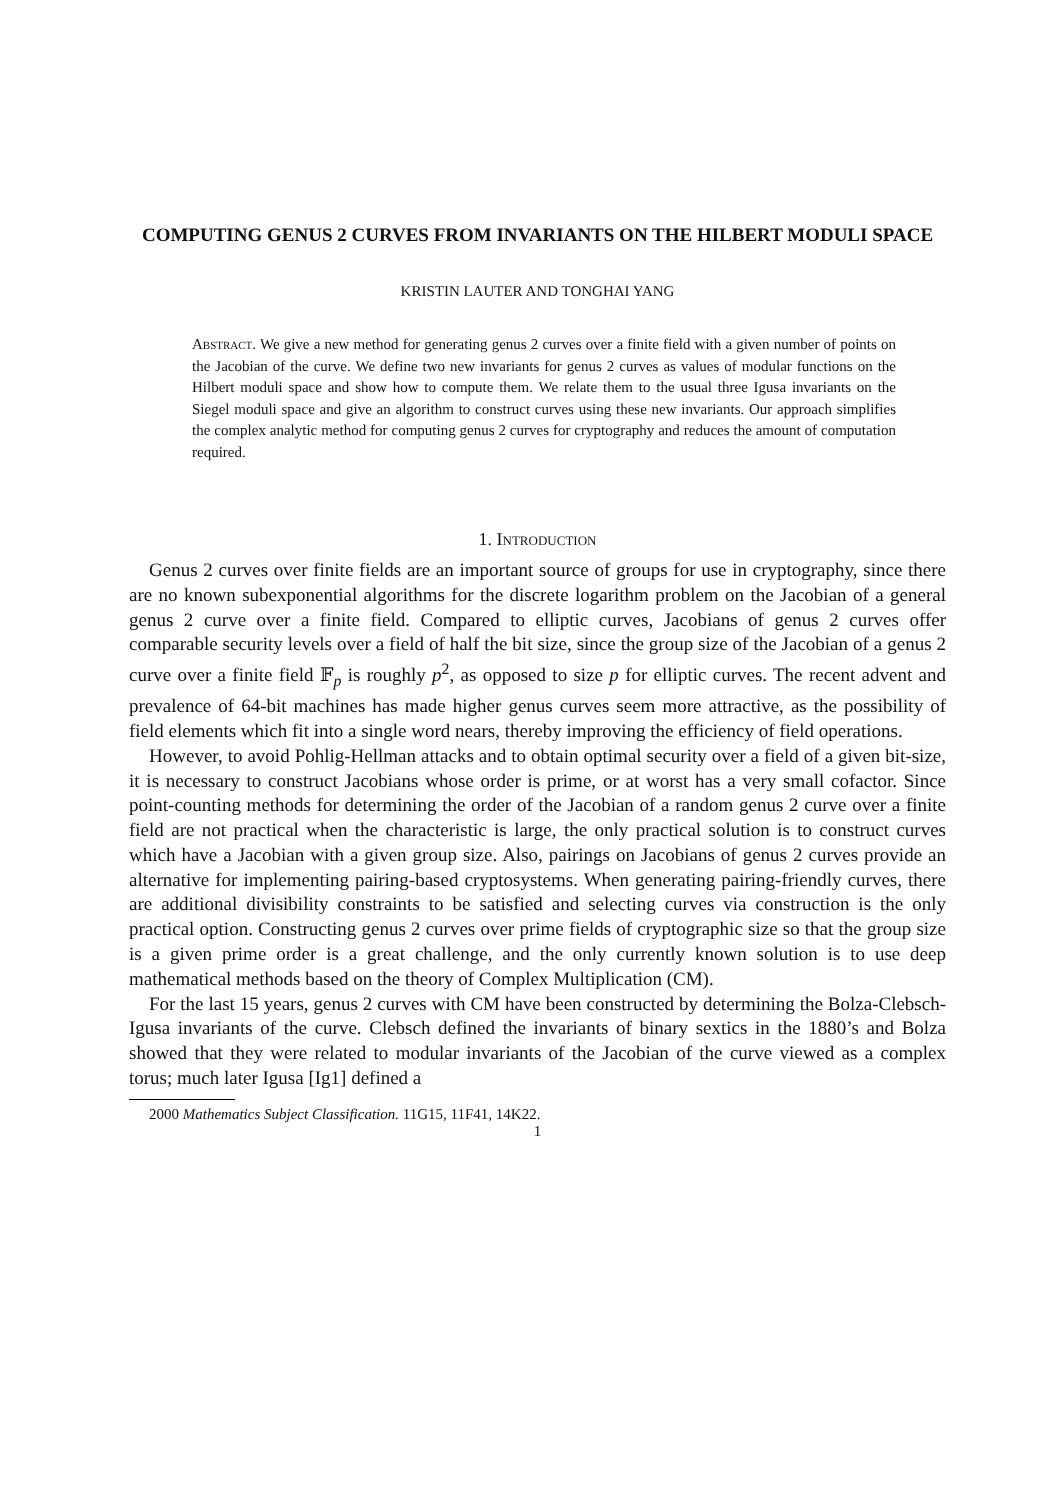COMPUTING GENUS 2 CURVES FROM INVARIANTS ON THE HILBERT MODULI SPACE
KRISTIN LAUTER AND TONGHAI YANG
Abstract. We give a new method for generating genus 2 curves over a finite field with a given number of points on the Jacobian of the curve. We define two new invariants for genus 2 curves as values of modular functions on the Hilbert moduli space and show how to compute them. We relate them to the usual three Igusa invariants on the Siegel moduli space and give an algorithm to construct curves using these new invariants. Our approach simplifies the complex analytic method for computing genus 2 curves for cryptography and reduces the amount of computation required.
1. Introduction
Genus 2 curves over finite fields are an important source of groups for use in cryptography, since there are no known subexponential algorithms for the discrete logarithm problem on the Jacobian of a general genus 2 curve over a finite field. Compared to elliptic curves, Jacobians of genus 2 curves offer comparable security levels over a field of half the bit size, since the group size of the Jacobian of a genus 2 curve over a finite field 𝔽<sub>p</sub> is roughly p<sup>2</sup>, as opposed to size p for elliptic curves. The recent advent and prevalence of 64-bit machines has made higher genus curves seem more attractive, as the possibility of field elements which fit into a single word nears, thereby improving the efficiency of field operations.
However, to avoid Pohlig-Hellman attacks and to obtain optimal security over a field of a given bit-size, it is necessary to construct Jacobians whose order is prime, or at worst has a very small cofactor. Since point-counting methods for determining the order of the Jacobian of a random genus 2 curve over a finite field are not practical when the characteristic is large, the only practical solution is to construct curves which have a Jacobian with a given group size. Also, pairings on Jacobians of genus 2 curves provide an alternative for implementing pairing-based cryptosystems. When generating pairing-friendly curves, there are additional divisibility constraints to be satisfied and selecting curves via construction is the only practical option. Constructing genus 2 curves over prime fields of cryptographic size so that the group size is a given prime order is a great challenge, and the only currently known solution is to use deep mathematical methods based on the theory of Complex Multiplication (CM).
For the last 15 years, genus 2 curves with CM have been constructed by determining the Bolza-Clebsch-Igusa invariants of the curve. Clebsch defined the invariants of binary sextics in the 1880’s and Bolza showed that they were related to modular invariants of the Jacobian of the curve viewed as a complex torus; much later Igusa [Ig1] defined a
2000 Mathematics Subject Classification. 11G15, 11F41, 14K22.
1